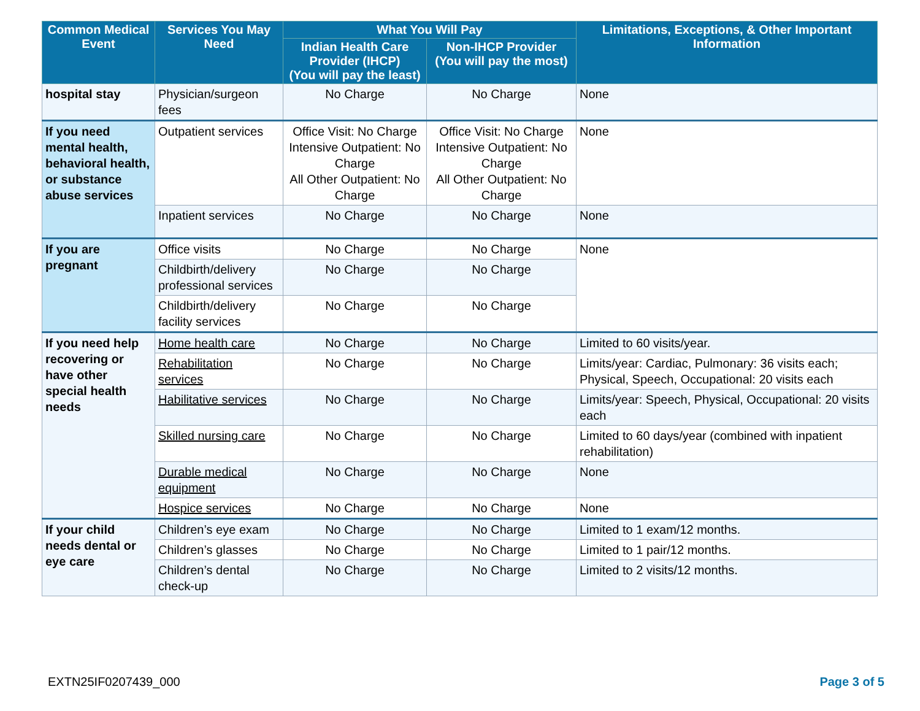| Common Medical Event | Services You May Need | What You Will Pay | | Limitations, Exceptions, & Other Important Information |
| --- | --- | --- | --- | --- |
| | | Indian Health Care Provider (IHCP) (You will pay the least) | Non-IHCP Provider (You will pay the most) | |
| hospital stay | Physician/surgeon fees | No Charge | No Charge | None |
| If you need mental health, behavioral health, or substance abuse services | Outpatient services | Office Visit: No Charge Intensive Outpatient: No Charge All Other Outpatient: No Charge | Office Visit: No Charge Intensive Outpatient: No Charge All Other Outpatient: No Charge | None |
| | Inpatient services | No Charge | No Charge | None |
| If you are pregnant | Office visits | No Charge | No Charge | None |
| | Childbirth/delivery professional services | No Charge | No Charge | |
| | Childbirth/delivery facility services | No Charge | No Charge | |
| If you need help recovering or have other special health needs | Home health care | No Charge | No Charge | Limited to 60 visits/year. |
| | Rehabilitation services | No Charge | No Charge | Limits/year: Cardiac, Pulmonary: 36 visits each; Physical, Speech, Occupational: 20 visits each |
| | Habilitative services | No Charge | No Charge | Limits/year: Speech, Physical, Occupational: 20 visits each |
| | Skilled nursing care | No Charge | No Charge | Limited to 60 days/year (combined with inpatient rehabilitation) |
| | Durable medical equipment | No Charge | No Charge | None |
| | Hospice services | No Charge | No Charge | None |
| If your child needs dental or eye care | Children’s eye exam | No Charge | No Charge | Limited to 1 exam/12 months. |
| | Children’s glasses | No Charge | No Charge | Limited to 1 pair/12 months. |
| | Children’s dental check-up | No Charge | No Charge | Limited to 2 visits/12 months. |
EXTN25IF0207439_000 Page 3 of 5